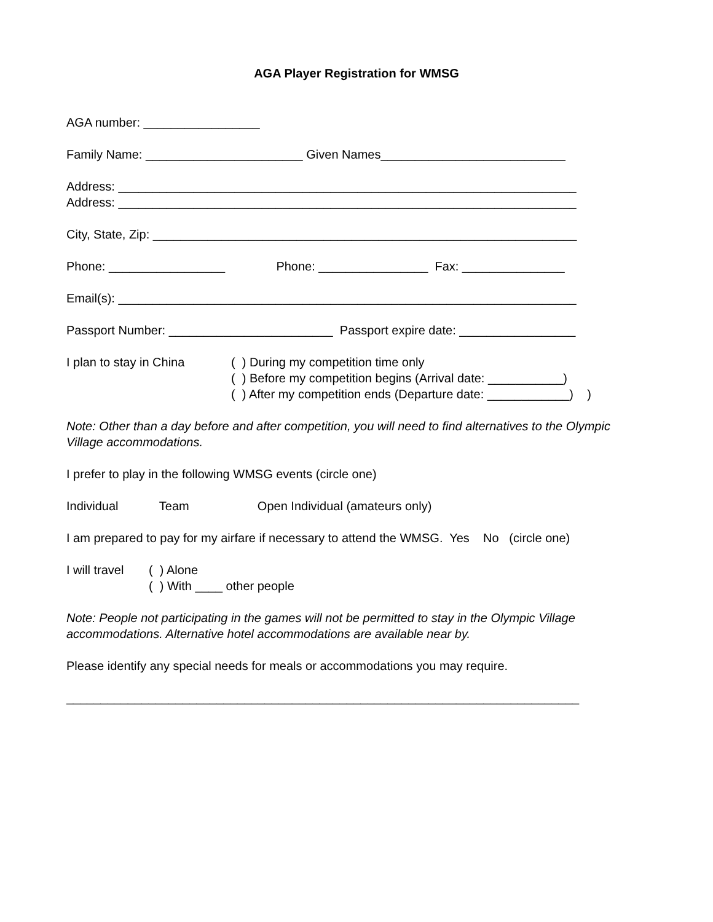AGA Player Registration for WMSG
AGA number: _________________
Family Name: _______________________ Given Names___________________________
Address: ___________________________________________________________________ Address: ___________________________________________________________________
City, State, Zip: ______________________________________________________________
Phone: _________________ Phone: ________________ Fax: _______________
Email(s): ___________________________________________________________________
Passport Number: ________________________ Passport expire date: _________________
I plan to stay in China
( ) During my competition time only ( ) Before my competition begins (Arrival date: ___________) ( ) After my competition ends (Departure date: ____________) )
Note: Other than a day before and after competition, you will need to find alternatives to the Olympic Village accommodations.
I prefer to play in the following WMSG events (circle one)
Individual Team Open Individual (amateurs only)
I am prepared to pay for my airfare if necessary to attend the WMSG. Yes No (circle one)
I will travel
( ) Alone ( ) With ____ other people
Note: People not participating in the games will not be permitted to stay in the Olympic Village accommodations. Alternative hotel accommodations are available near by.
Please identify any special needs for meals or accommodations you may require.
___________________________________________________________________________